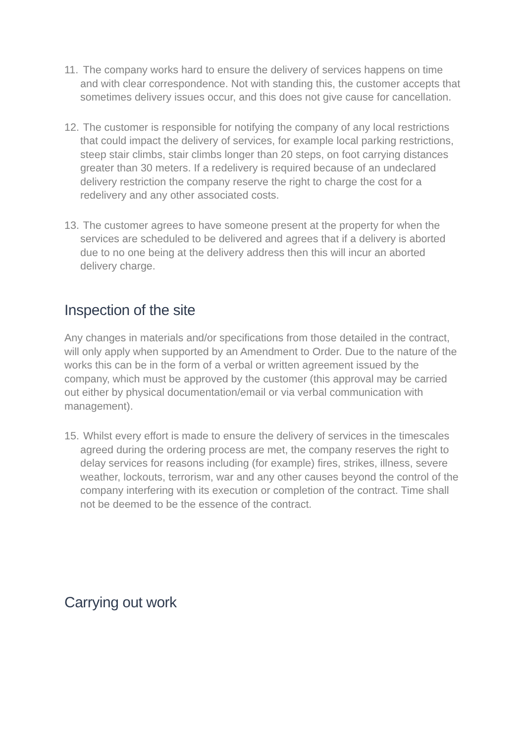11. The company works hard to ensure the delivery of services happens on time and with clear correspondence. Not with standing this, the customer accepts that sometimes delivery issues occur, and this does not give cause for cancellation.
12. The customer is responsible for notifying the company of any local restrictions that could impact the delivery of services, for example local parking restrictions, steep stair climbs, stair climbs longer than 20 steps, on foot carrying distances greater than 30 meters. If a redelivery is required because of an undeclared delivery restriction the company reserve the right to charge the cost for a redelivery and any other associated costs.
13. The customer agrees to have someone present at the property for when the services are scheduled to be delivered and agrees that if a delivery is aborted due to no one being at the delivery address then this will incur an aborted delivery charge.
Inspection of the site
Any changes in materials and/or specifications from those detailed in the contract, will only apply when supported by an Amendment to Order. Due to the nature of the works this can be in the form of a verbal or written agreement issued by the company, which must be approved by the customer (this approval may be carried out either by physical documentation/email or via verbal communication with management).
15. Whilst every effort is made to ensure the delivery of services in the timescales agreed during the ordering process are met, the company reserves the right to delay services for reasons including (for example) fires, strikes, illness, severe weather, lockouts, terrorism, war and any other causes beyond the control of the company interfering with its execution or completion of the contract. Time shall not be deemed to be the essence of the contract.
Carrying out work